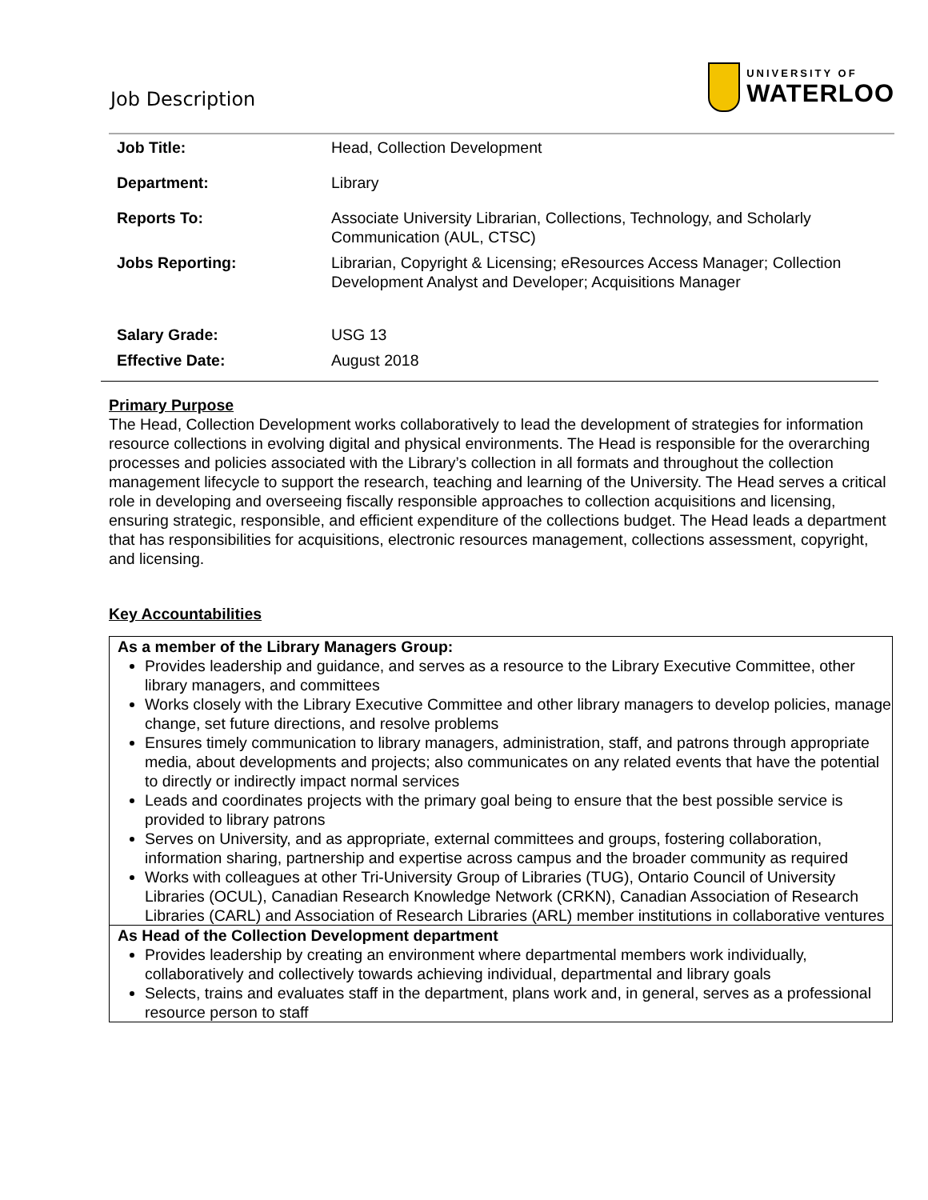Job Description
UNIVERSITY OF
WATERLOO
| Job Title: | Head, Collection Development |
| Department: | Library |
| Reports To: | Associate University Librarian, Collections, Technology, and Scholarly Communication (AUL, CTSC) |
| Jobs Reporting: | Librarian, Copyright & Licensing; eResources Access Manager; Collection Development Analyst and Developer; Acquisitions Manager |
| Salary Grade: | USG 13 |
| Effective Date: | August 2018 |
Primary Purpose
The Head, Collection Development works collaboratively to lead the development of strategies for information resource collections in evolving digital and physical environments. The Head is responsible for the overarching processes and policies associated with the Library’s collection in all formats and throughout the collection management lifecycle to support the research, teaching and learning of the University. The Head serves a critical role in developing and overseeing fiscally responsible approaches to collection acquisitions and licensing, ensuring strategic, responsible, and efficient expenditure of the collections budget. The Head leads a department that has responsibilities for acquisitions, electronic resources management, collections assessment, copyright, and licensing.
Key Accountabilities
As a member of the Library Managers Group:
Provides leadership and guidance, and serves as a resource to the Library Executive Committee, other library managers, and committees
Works closely with the Library Executive Committee and other library managers to develop policies, manage change, set future directions, and resolve problems
Ensures timely communication to library managers, administration, staff, and patrons through appropriate media, about developments and projects; also communicates on any related events that have the potential to directly or indirectly impact normal services
Leads and coordinates projects with the primary goal being to ensure that the best possible service is provided to library patrons
Serves on University, and as appropriate, external committees and groups, fostering collaboration, information sharing, partnership and expertise across campus and the broader community as required
Works with colleagues at other Tri-University Group of Libraries (TUG), Ontario Council of University Libraries (OCUL), Canadian Research Knowledge Network (CRKN), Canadian Association of Research Libraries (CARL) and Association of Research Libraries (ARL) member institutions in collaborative ventures
As Head of the Collection Development department
Provides leadership by creating an environment where departmental members work individually, collaboratively and collectively towards achieving individual, departmental and library goals
Selects, trains and evaluates staff in the department, plans work and, in general, serves as a professional resource person to staff